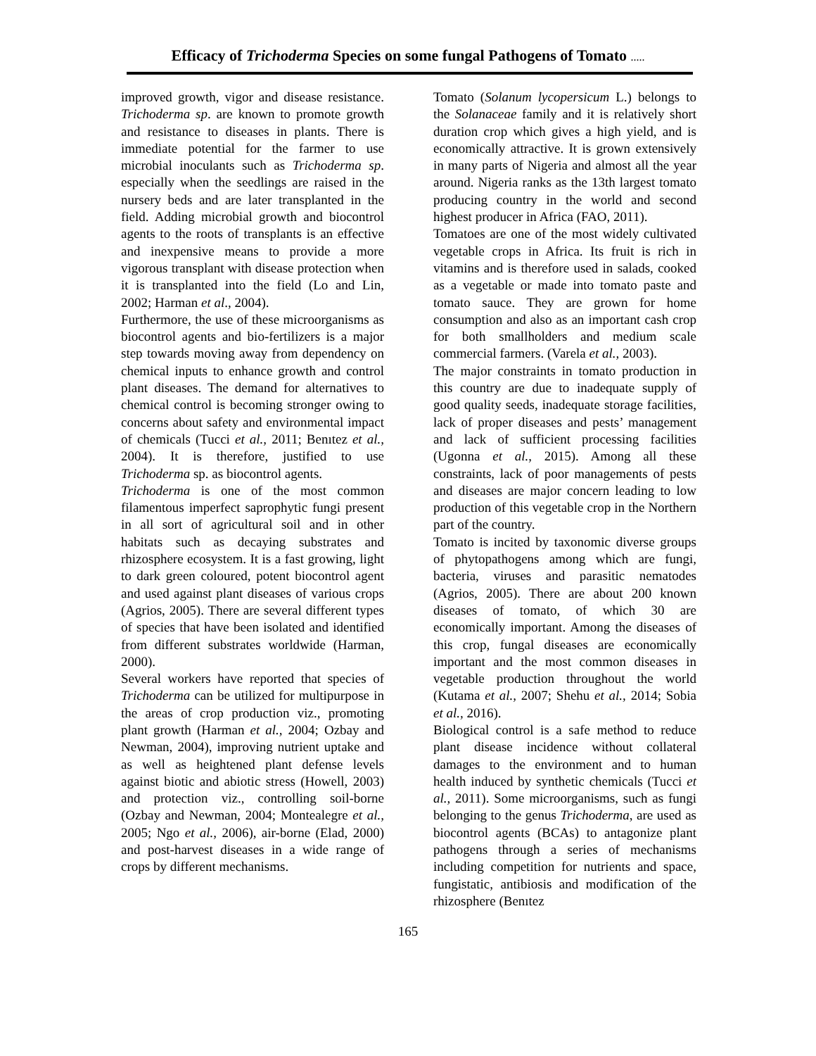Efficacy of Trichoderma Species on some fungal Pathogens of Tomato .....
improved growth, vigor and disease resistance. Trichoderma sp. are known to promote growth and resistance to diseases in plants. There is immediate potential for the farmer to use microbial inoculants such as Trichoderma sp. especially when the seedlings are raised in the nursery beds and are later transplanted in the field. Adding microbial growth and biocontrol agents to the roots of transplants is an effective and inexpensive means to provide a more vigorous transplant with disease protection when it is transplanted into the field (Lo and Lin, 2002; Harman et al., 2004).
Furthermore, the use of these microorganisms as biocontrol agents and bio-fertilizers is a major step towards moving away from dependency on chemical inputs to enhance growth and control plant diseases. The demand for alternatives to chemical control is becoming stronger owing to concerns about safety and environmental impact of chemicals (Tucci et al., 2011; Benıtez et al., 2004). It is therefore, justified to use Trichoderma sp. as biocontrol agents.
Trichoderma is one of the most common filamentous imperfect saprophytic fungi present in all sort of agricultural soil and in other habitats such as decaying substrates and rhizosphere ecosystem. It is a fast growing, light to dark green coloured, potent biocontrol agent and used against plant diseases of various crops (Agrios, 2005). There are several different types of species that have been isolated and identified from different substrates worldwide (Harman, 2000).
Several workers have reported that species of Trichoderma can be utilized for multipurpose in the areas of crop production viz., promoting plant growth (Harman et al., 2004; Ozbay and Newman, 2004), improving nutrient uptake and as well as heightened plant defense levels against biotic and abiotic stress (Howell, 2003) and protection viz., controlling soil-borne (Ozbay and Newman, 2004; Montealegre et al., 2005; Ngo et al., 2006), air-borne (Elad, 2000) and post-harvest diseases in a wide range of crops by different mechanisms.
Tomato (Solanum lycopersicum L.) belongs to the Solanaceae family and it is relatively short duration crop which gives a high yield, and is economically attractive. It is grown extensively in many parts of Nigeria and almost all the year around. Nigeria ranks as the 13th largest tomato producing country in the world and second highest producer in Africa (FAO, 2011).
Tomatoes are one of the most widely cultivated vegetable crops in Africa. Its fruit is rich in vitamins and is therefore used in salads, cooked as a vegetable or made into tomato paste and tomato sauce. They are grown for home consumption and also as an important cash crop for both smallholders and medium scale commercial farmers. (Varela et al., 2003).
The major constraints in tomato production in this country are due to inadequate supply of good quality seeds, inadequate storage facilities, lack of proper diseases and pests’ management and lack of sufficient processing facilities (Ugonna et al., 2015). Among all these constraints, lack of poor managements of pests and diseases are major concern leading to low production of this vegetable crop in the Northern part of the country.
Tomato is incited by taxonomic diverse groups of phytopathogens among which are fungi, bacteria, viruses and parasitic nematodes (Agrios, 2005). There are about 200 known diseases of tomato, of which 30 are economically important. Among the diseases of this crop, fungal diseases are economically important and the most common diseases in vegetable production throughout the world (Kutama et al., 2007; Shehu et al., 2014; Sobia et al., 2016).
Biological control is a safe method to reduce plant disease incidence without collateral damages to the environment and to human health induced by synthetic chemicals (Tucci et al., 2011). Some microorganisms, such as fungi belonging to the genus Trichoderma, are used as biocontrol agents (BCAs) to antagonize plant pathogens through a series of mechanisms including competition for nutrients and space, fungistatic, antibiosis and modification of the rhizosphere (Benıtez
165